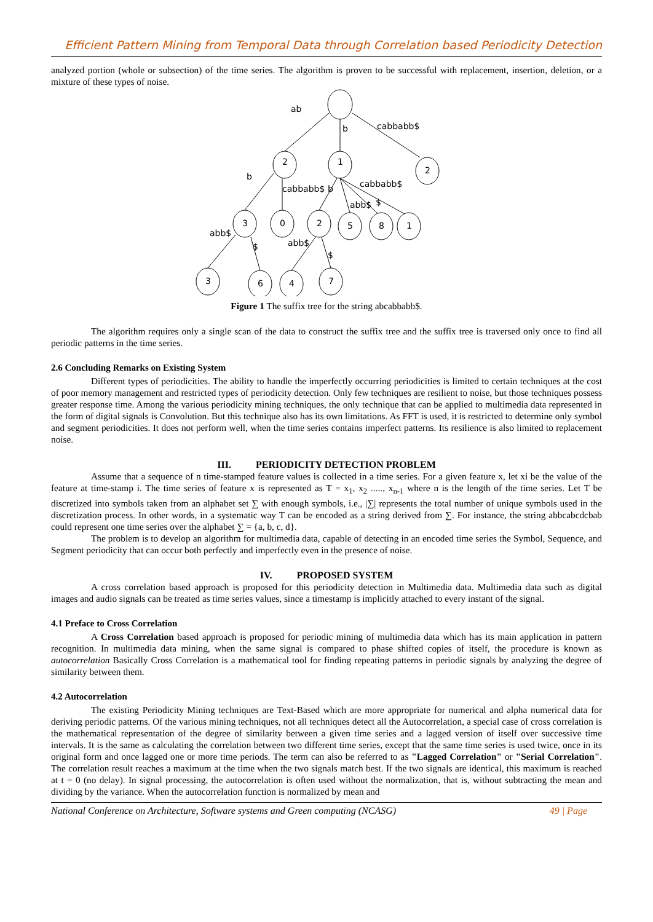Efficient Pattern Mining from Temporal Data through Correlation based Periodicity Detection
analyzed portion (whole or subsection) of the time series. The algorithm is proven to be successful with replacement, insertion, deletion, or a mixture of these types of noise.
ab
b
cabbabb$
2
1
2
b
cabbabb$
b
cabbabb$
abb$
$
3
0
2
5
8
1
abb$
$
abb$
$
3
6
4
7
Figure 1 The suffix tree for the string abcabbabb$.
The algorithm requires only a single scan of the data to construct the suffix tree and the suffix tree is traversed only once to find all periodic patterns in the time series.
2.6 Concluding Remarks on Existing System
Different types of periodicities. The ability to handle the imperfectly occurring periodicities is limited to certain techniques at the cost of poor memory management and restricted types of periodicity detection. Only few techniques are resilient to noise, but those techniques possess greater response time. Among the various periodicity mining techniques, the only technique that can be applied to multimedia data represented in the form of digital signals is Convolution. But this technique also has its own limitations. As FFT is used, it is restricted to determine only symbol and segment periodicities. It does not perform well, when the time series contains imperfect patterns. Its resilience is also limited to replacement noise.
III. PERIODICITY DETECTION PROBLEM
Assume that a sequence of n time-stamped feature values is collected in a time series. For a given feature x, let xi be the value of the feature at time-stamp i. The time series of feature x is represented as T = x<sub>1</sub>, x<sub>2</sub> ....., x<sub>n-1</sub> where n is the length of the time series. Let T be discretized into symbols taken from an alphabet set ∑ with enough symbols, i.e., |∑| represents the total number of unique symbols used in the discretization process. In other words, in a systematic way T can be encoded as a string derived from ∑. For instance, the string abbcabcdcbab could represent one time series over the alphabet ∑ = {a, b, c, d}.
The problem is to develop an algorithm for multimedia data, capable of detecting in an encoded time series the Symbol, Sequence, and Segment periodicity that can occur both perfectly and imperfectly even in the presence of noise.
IV. PROPOSED SYSTEM
A cross correlation based approach is proposed for this periodicity detection in Multimedia data. Multimedia data such as digital images and audio signals can be treated as time series values, since a timestamp is implicitly attached to every instant of the signal.
4.1 Preface to Cross Correlation
A Cross Correlation based approach is proposed for periodic mining of multimedia data which has its main application in pattern recognition. In multimedia data mining, when the same signal is compared to phase shifted copies of itself, the procedure is known as autocorrelation Basically Cross Correlation is a mathematical tool for finding repeating patterns in periodic signals by analyzing the degree of similarity between them.
4.2 Autocorrelation
The existing Periodicity Mining techniques are Text-Based which are more appropriate for numerical and alpha numerical data for deriving periodic patterns. Of the various mining techniques, not all techniques detect all the Autocorrelation, a special case of cross correlation is the mathematical representation of the degree of similarity between a given time series and a lagged version of itself over successive time intervals. It is the same as calculating the correlation between two different time series, except that the same time series is used twice, once in its original form and once lagged one or more time periods. The term can also be referred to as "Lagged Correlation" or "Serial Correlation". The correlation result reaches a maximum at the time when the two signals match best. If the two signals are identical, this maximum is reached at t = 0 (no delay). In signal processing, the autocorrelation is often used without the normalization, that is, without subtracting the mean and dividing by the variance. When the autocorrelation function is normalized by mean and
National Conference on Architecture, Software systems and Green computing (NCASG) 49 | Page